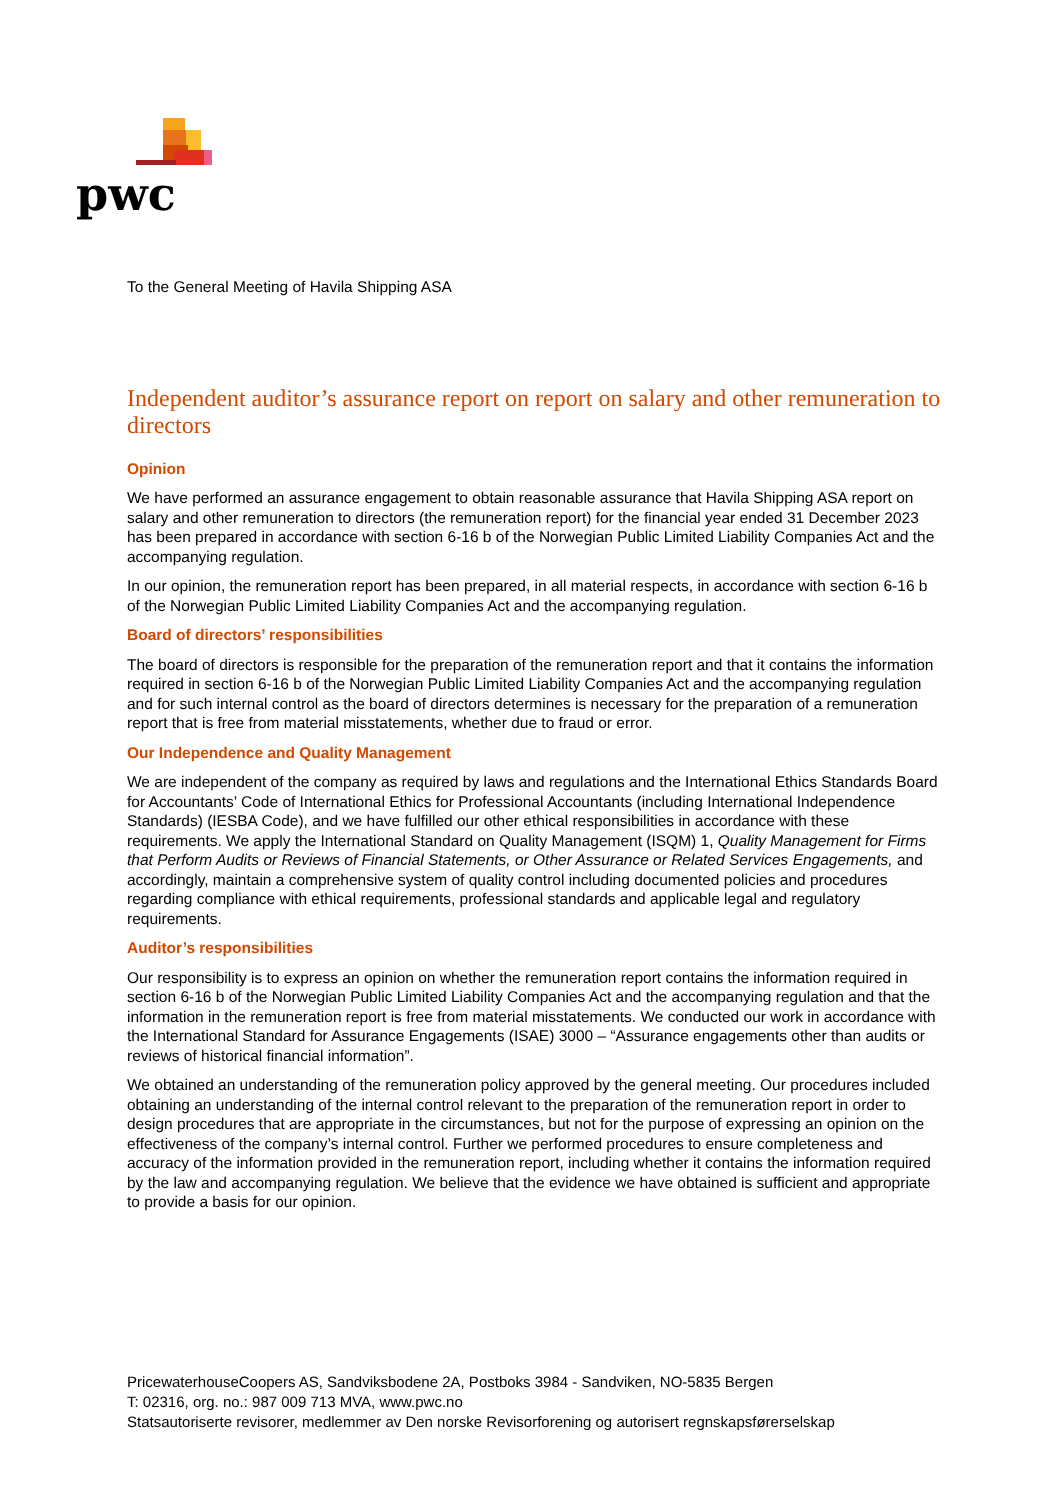pwc
To the General Meeting of Havila Shipping ASA
Independent auditor’s assurance report on report on salary and other remuneration to directors
Opinion
We have performed an assurance engagement to obtain reasonable assurance that Havila Shipping ASA report on salary and other remuneration to directors (the remuneration report) for the financial year ended 31 December 2023 has been prepared in accordance with section 6-16 b of the Norwegian Public Limited Liability Companies Act and the accompanying regulation.
In our opinion, the remuneration report has been prepared, in all material respects, in accordance with section 6-16 b of the Norwegian Public Limited Liability Companies Act and the accompanying regulation.
Board of directors’ responsibilities
The board of directors is responsible for the preparation of the remuneration report and that it contains the information required in section 6-16 b of the Norwegian Public Limited Liability Companies Act and the accompanying regulation and for such internal control as the board of directors determines is necessary for the preparation of a remuneration report that is free from material misstatements, whether due to fraud or error.
Our Independence and Quality Management
We are independent of the company as required by laws and regulations and the International Ethics Standards Board for Accountants’ Code of International Ethics for Professional Accountants (including International Independence Standards) (IESBA Code), and we have fulfilled our other ethical responsibilities in accordance with these requirements. We apply the International Standard on Quality Management (ISQM) 1, Quality Management for Firms that Perform Audits or Reviews of Financial Statements, or Other Assurance or Related Services Engagements, and accordingly, maintain a comprehensive system of quality control including documented policies and procedures regarding compliance with ethical requirements, professional standards and applicable legal and regulatory requirements.
Auditor’s responsibilities
Our responsibility is to express an opinion on whether the remuneration report contains the information required in section 6-16 b of the Norwegian Public Limited Liability Companies Act and the accompanying regulation and that the information in the remuneration report is free from material misstatements. We conducted our work in accordance with the International Standard for Assurance Engagements (ISAE) 3000 – “Assurance engagements other than audits or reviews of historical financial information”.
We obtained an understanding of the remuneration policy approved by the general meeting. Our procedures included obtaining an understanding of the internal control relevant to the preparation of the remuneration report in order to design procedures that are appropriate in the circumstances, but not for the purpose of expressing an opinion on the effectiveness of the company’s internal control. Further we performed procedures to ensure completeness and accuracy of the information provided in the remuneration report, including whether it contains the information required by the law and accompanying regulation. We believe that the evidence we have obtained is sufficient and appropriate to provide a basis for our opinion.
PricewaterhouseCoopers AS, Sandviksbodene 2A, Postboks 3984 - Sandviken, NO-5835 Bergen
T: 02316, org. no.: 987 009 713 MVA, www.pwc.no
Statsautoriserte revisorer, medlemmer av Den norske Revisorforening og autorisert regnskapsførerselskap